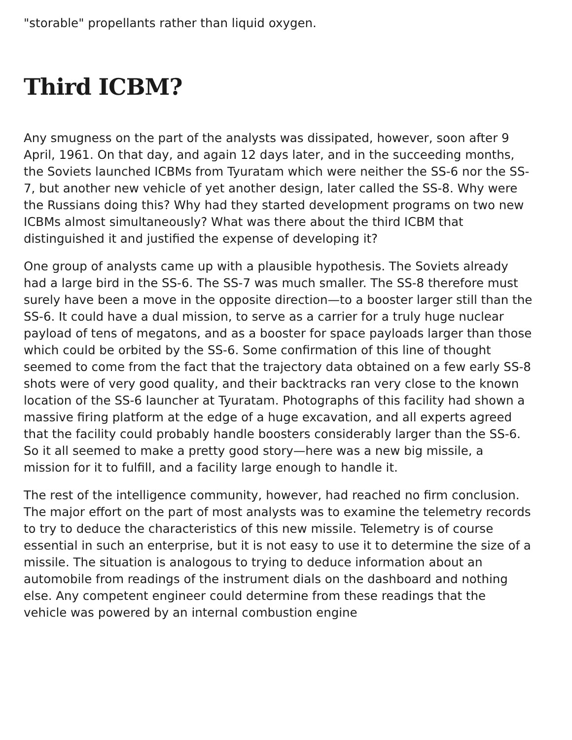"storable" propellants rather than liquid oxygen.
Third ICBM?
Any smugness on the part of the analysts was dissipated, however, soon after 9 April, 1961. On that day, and again 12 days later, and in the succeeding months, the Soviets launched ICBMs from Tyuratam which were neither the SS-6 nor the SS-7, but another new vehicle of yet another design, later called the SS-8. Why were the Russians doing this? Why had they started development programs on two new ICBMs almost simultaneously? What was there about the third ICBM that distinguished it and justified the expense of developing it?
One group of analysts came up with a plausible hypothesis. The Soviets already had a large bird in the SS-6. The SS-7 was much smaller. The SS-8 therefore must surely have been a move in the opposite direction—to a booster larger still than the SS-6. It could have a dual mission, to serve as a carrier for a truly huge nuclear payload of tens of megatons, and as a booster for space payloads larger than those which could be orbited by the SS-6. Some confirmation of this line of thought seemed to come from the fact that the trajectory data obtained on a few early SS-8 shots were of very good quality, and their backtracks ran very close to the known location of the SS-6 launcher at Tyuratam. Photographs of this facility had shown a massive firing platform at the edge of a huge excavation, and all experts agreed that the facility could probably handle boosters considerably larger than the SS-6. So it all seemed to make a pretty good story—here was a new big missile, a mission for it to fulfill, and a facility large enough to handle it.
The rest of the intelligence community, however, had reached no firm conclusion. The major effort on the part of most analysts was to examine the telemetry records to try to deduce the characteristics of this new missile. Telemetry is of course essential in such an enterprise, but it is not easy to use it to determine the size of a missile. The situation is analogous to trying to deduce information about an automobile from readings of the instrument dials on the dashboard and nothing else. Any competent engineer could determine from these readings that the vehicle was powered by an internal combustion engine